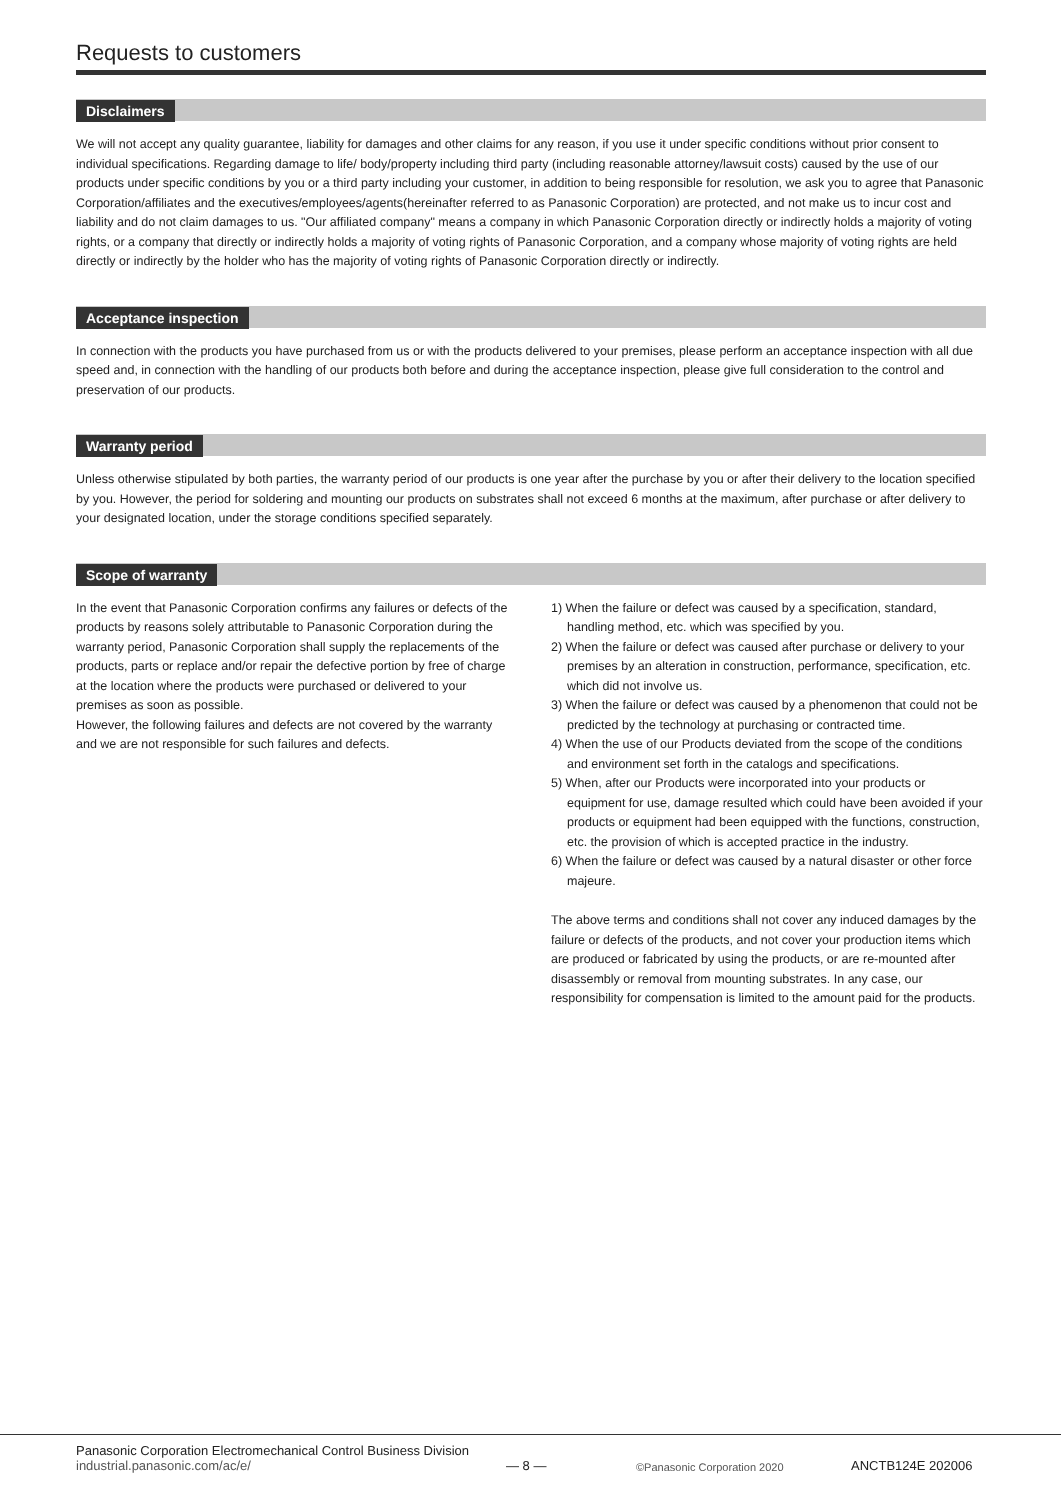Requests to customers
Disclaimers
We will not accept any quality guarantee, liability for damages and other claims for any reason, if you use it under specific conditions without prior consent to individual specifications. Regarding damage to life/ body/property including third party (including reasonable attorney/lawsuit costs) caused by the use of our products under specific conditions by you or a third party including your customer, in addition to being responsible for resolution, we ask you to agree that Panasonic Corporation/affiliates and the executives/employees/agents(hereinafter referred to as Panasonic Corporation) are protected, and not make us to incur cost and liability and do not claim damages to us. "Our affiliated company" means a company in which Panasonic Corporation directly or indirectly holds a majority of voting rights, or a company that directly or indirectly holds a majority of voting rights of Panasonic Corporation, and a company whose majority of voting rights are held directly or indirectly by the holder who has the majority of voting rights of Panasonic Corporation directly or indirectly.
Acceptance inspection
In connection with the products you have purchased from us or with the products delivered to your premises, please perform an acceptance inspection with all due speed and, in connection with the handling of our products both before and during the acceptance inspection, please give full consideration to the control and preservation of our products.
Warranty period
Unless otherwise stipulated by both parties, the warranty period of our products is one year after the purchase by you or after their delivery to the location specified by you. However, the period for soldering and mounting our products on substrates shall not exceed 6 months at the maximum, after purchase or after delivery to your designated location, under the storage conditions specified separately.
Scope of warranty
In the event that Panasonic Corporation confirms any failures or defects of the products by reasons solely attributable to Panasonic Corporation during the warranty period, Panasonic Corporation shall supply the replacements of the products, parts or replace and/or repair the defective portion by free of charge at the location where the products were purchased or delivered to your premises as soon as possible.
However, the following failures and defects are not covered by the warranty and we are not responsible for such failures and defects.
1) When the failure or defect was caused by a specification, standard, handling method, etc. which was specified by you.
2) When the failure or defect was caused after purchase or delivery to your premises by an alteration in construction, performance, specification, etc. which did not involve us.
3) When the failure or defect was caused by a phenomenon that could not be predicted by the technology at purchasing or contracted time.
4) When the use of our Products deviated from the scope of the conditions and environment set forth in the catalogs and specifications.
5) When, after our Products were incorporated into your products or equipment for use, damage resulted which could have been avoided if your products or equipment had been equipped with the functions, construction, etc. the provision of which is accepted practice in the industry.
6) When the failure or defect was caused by a natural disaster or other force majeure.
The above terms and conditions shall not cover any induced damages by the failure or defects of the products, and not cover your production items which are produced or fabricated by using the products, or are re-mounted after disassembly or removal from mounting substrates. In any case, our responsibility for compensation is limited to the amount paid for the products.
Panasonic Corporation Electromechanical Control Business Division
industrial.panasonic.com/ac/e/
— 8 —
©Panasonic Corporation 2020
ANCTB124E 202006